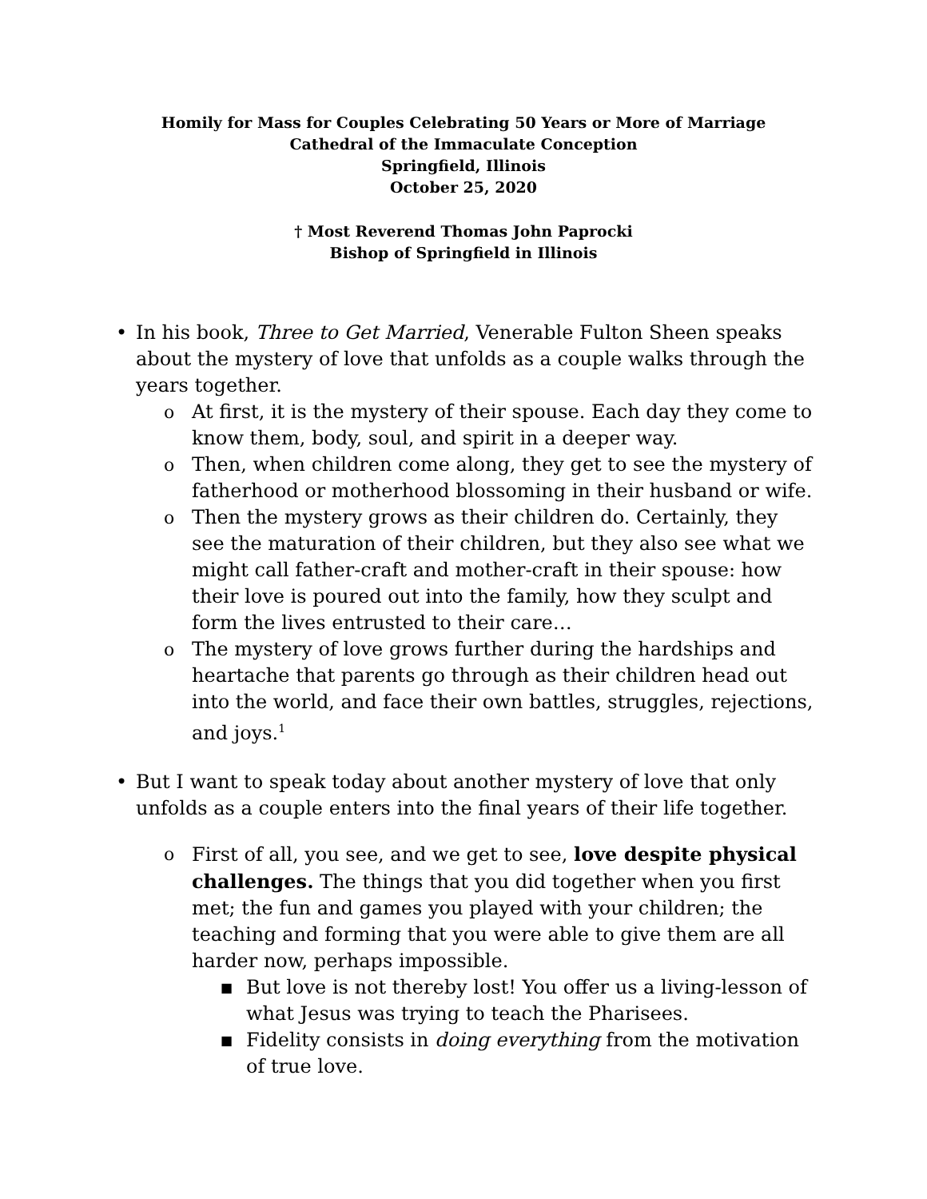Homily for Mass for Couples Celebrating 50 Years or More of Marriage
Cathedral of the Immaculate Conception
Springfield, Illinois
October 25, 2020
† Most Reverend Thomas John Paprocki
Bishop of Springfield in Illinois
• In his book, Three to Get Married, Venerable Fulton Sheen speaks about the mystery of love that unfolds as a couple walks through the years together.
o At first, it is the mystery of their spouse. Each day they come to know them, body, soul, and spirit in a deeper way.
o Then, when children come along, they get to see the mystery of fatherhood or motherhood blossoming in their husband or wife.
o Then the mystery grows as their children do. Certainly, they see the maturation of their children, but they also see what we might call father-craft and mother-craft in their spouse: how their love is poured out into the family, how they sculpt and form the lives entrusted to their care…
o The mystery of love grows further during the hardships and heartache that parents go through as their children head out into the world, and face their own battles, struggles, rejections, and joys.<sup>1</sup>
• But I want to speak today about another mystery of love that only unfolds as a couple enters into the final years of their life together.
o First of all, you see, and we get to see, love despite physical challenges. The things that you did together when you first met; the fun and games you played with your children; the teaching and forming that you were able to give them are all harder now, perhaps impossible.
■ But love is not thereby lost! You offer us a living-lesson of what Jesus was trying to teach the Pharisees.
■ Fidelity consists in doing everything from the motivation of true love.